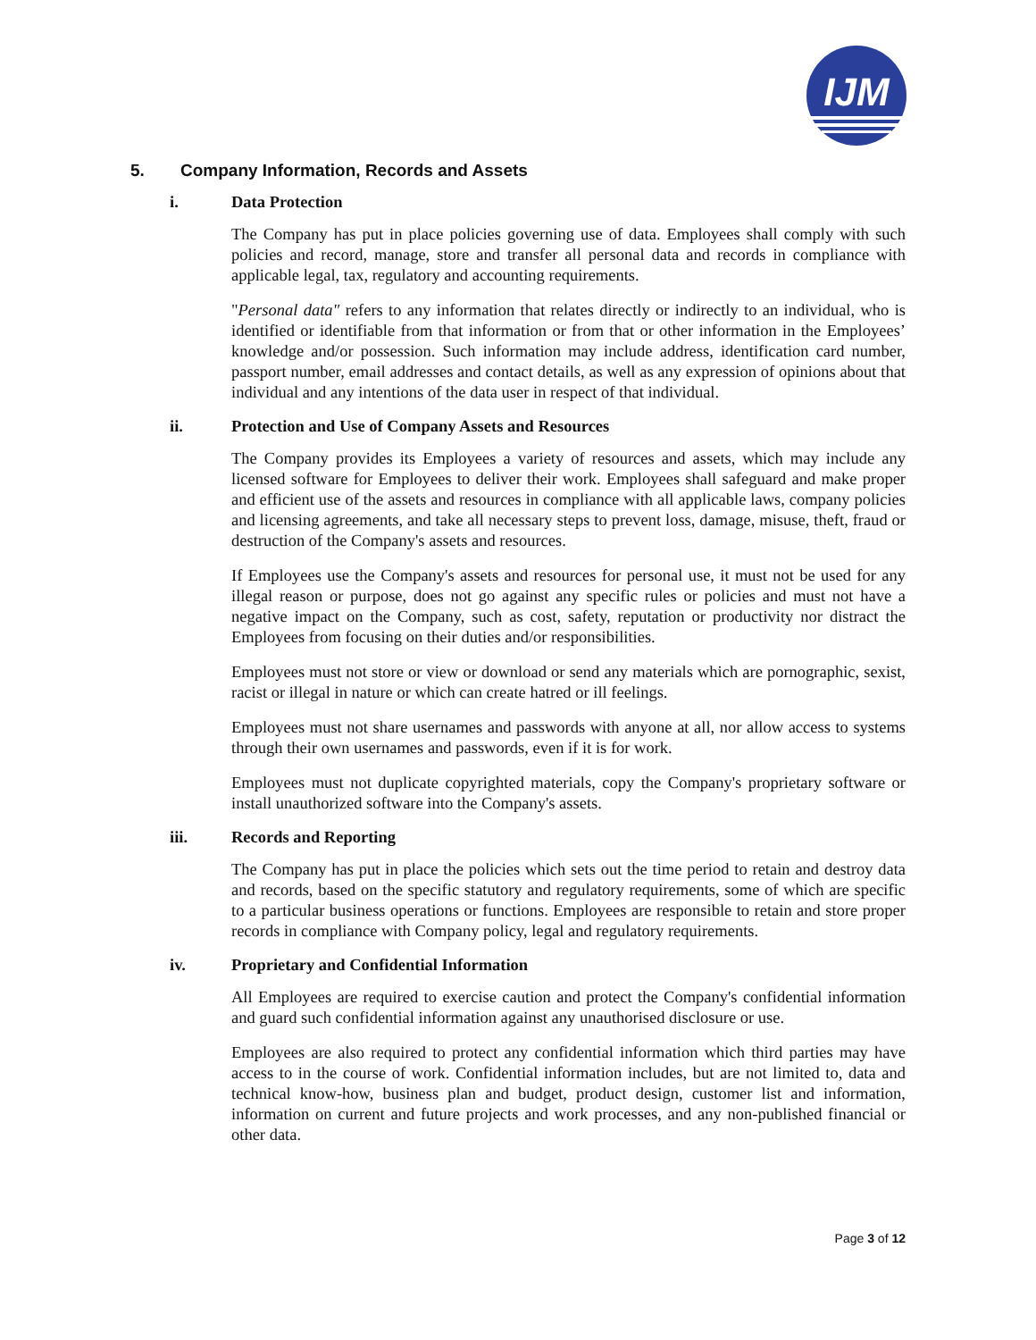IJM
5. Company Information, Records and Assets
i. Data Protection
The Company has put in place policies governing use of data. Employees shall comply with such policies and record, manage, store and transfer all personal data and records in compliance with applicable legal, tax, regulatory and accounting requirements.
"Personal data" refers to any information that relates directly or indirectly to an individual, who is identified or identifiable from that information or from that or other information in the Employees’ knowledge and/or possession. Such information may include address, identification card number, passport number, email addresses and contact details, as well as any expression of opinions about that individual and any intentions of the data user in respect of that individual.
ii. Protection and Use of Company Assets and Resources
The Company provides its Employees a variety of resources and assets, which may include any licensed software for Employees to deliver their work. Employees shall safeguard and make proper and efficient use of the assets and resources in compliance with all applicable laws, company policies and licensing agreements, and take all necessary steps to prevent loss, damage, misuse, theft, fraud or destruction of the Company's assets and resources.
If Employees use the Company's assets and resources for personal use, it must not be used for any illegal reason or purpose, does not go against any specific rules or policies and must not have a negative impact on the Company, such as cost, safety, reputation or productivity nor distract the Employees from focusing on their duties and/or responsibilities.
Employees must not store or view or download or send any materials which are pornographic, sexist, racist or illegal in nature or which can create hatred or ill feelings.
Employees must not share usernames and passwords with anyone at all, nor allow access to systems through their own usernames and passwords, even if it is for work.
Employees must not duplicate copyrighted materials, copy the Company's proprietary software or install unauthorized software into the Company's assets.
iii. Records and Reporting
The Company has put in place the policies which sets out the time period to retain and destroy data and records, based on the specific statutory and regulatory requirements, some of which are specific to a particular business operations or functions. Employees are responsible to retain and store proper records in compliance with Company policy, legal and regulatory requirements.
iv. Proprietary and Confidential Information
All Employees are required to exercise caution and protect the Company's confidential information and guard such confidential information against any unauthorised disclosure or use.
Employees are also required to protect any confidential information which third parties may have access to in the course of work. Confidential information includes, but are not limited to, data and technical know-how, business plan and budget, product design, customer list and information, information on current and future projects and work processes, and any non-published financial or other data.
Page 3 of 12